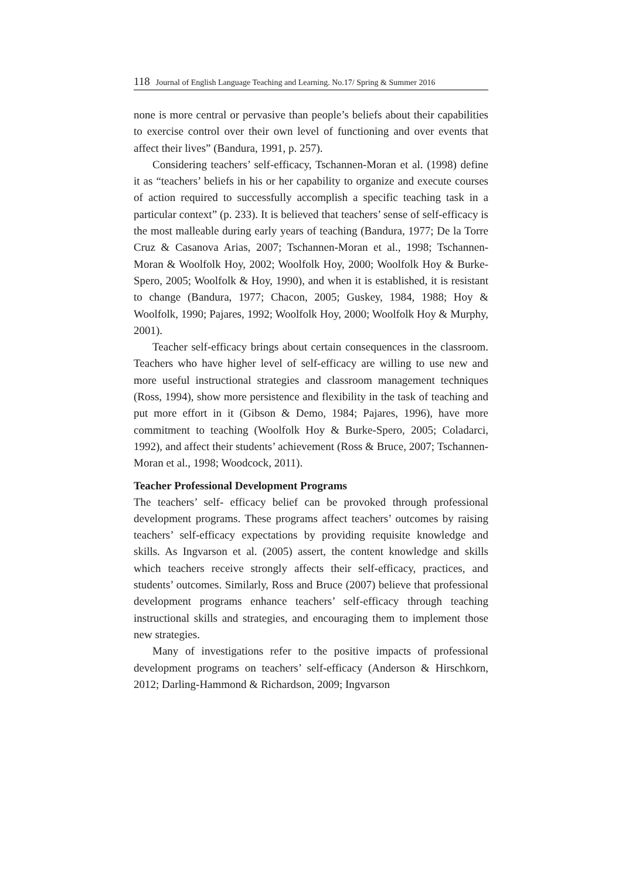118 Journal of English Language Teaching and Learning. No.17/ Spring & Summer 2016
none is more central or pervasive than people’s beliefs about their capabilities to exercise control over their own level of functioning and over events that affect their lives” (Bandura, 1991, p. 257).
Considering teachers’ self-efficacy, Tschannen-Moran et al. (1998) define it as “teachers’ beliefs in his or her capability to organize and execute courses of action required to successfully accomplish a specific teaching task in a particular context” (p. 233). It is believed that teachers’ sense of self-efficacy is the most malleable during early years of teaching (Bandura, 1977; De la Torre Cruz & Casanova Arias, 2007; Tschannen-Moran et al., 1998; Tschannen-Moran & Woolfolk Hoy, 2002; Woolfolk Hoy, 2000; Woolfolk Hoy & Burke-Spero, 2005; Woolfolk & Hoy, 1990), and when it is established, it is resistant to change (Bandura, 1977; Chacon, 2005; Guskey, 1984, 1988; Hoy & Woolfolk, 1990; Pajares, 1992; Woolfolk Hoy, 2000; Woolfolk Hoy & Murphy, 2001).
Teacher self-efficacy brings about certain consequences in the classroom. Teachers who have higher level of self-efficacy are willing to use new and more useful instructional strategies and classroom management techniques (Ross, 1994), show more persistence and flexibility in the task of teaching and put more effort in it (Gibson & Demo, 1984; Pajares, 1996), have more commitment to teaching (Woolfolk Hoy & Burke-Spero, 2005; Coladarci, 1992), and affect their students’ achievement (Ross & Bruce, 2007; Tschannen-Moran et al., 1998; Woodcock, 2011).
Teacher Professional Development Programs
The teachers’ self- efficacy belief can be provoked through professional development programs. These programs affect teachers’ outcomes by raising teachers’ self-efficacy expectations by providing requisite knowledge and skills. As Ingvarson et al. (2005) assert, the content knowledge and skills which teachers receive strongly affects their self-efficacy, practices, and students’ outcomes. Similarly, Ross and Bruce (2007) believe that professional development programs enhance teachers’ self-efficacy through teaching instructional skills and strategies, and encouraging them to implement those new strategies.
Many of investigations refer to the positive impacts of professional development programs on teachers’ self-efficacy (Anderson & Hirschkorn, 2012; Darling-Hammond & Richardson, 2009; Ingvarson